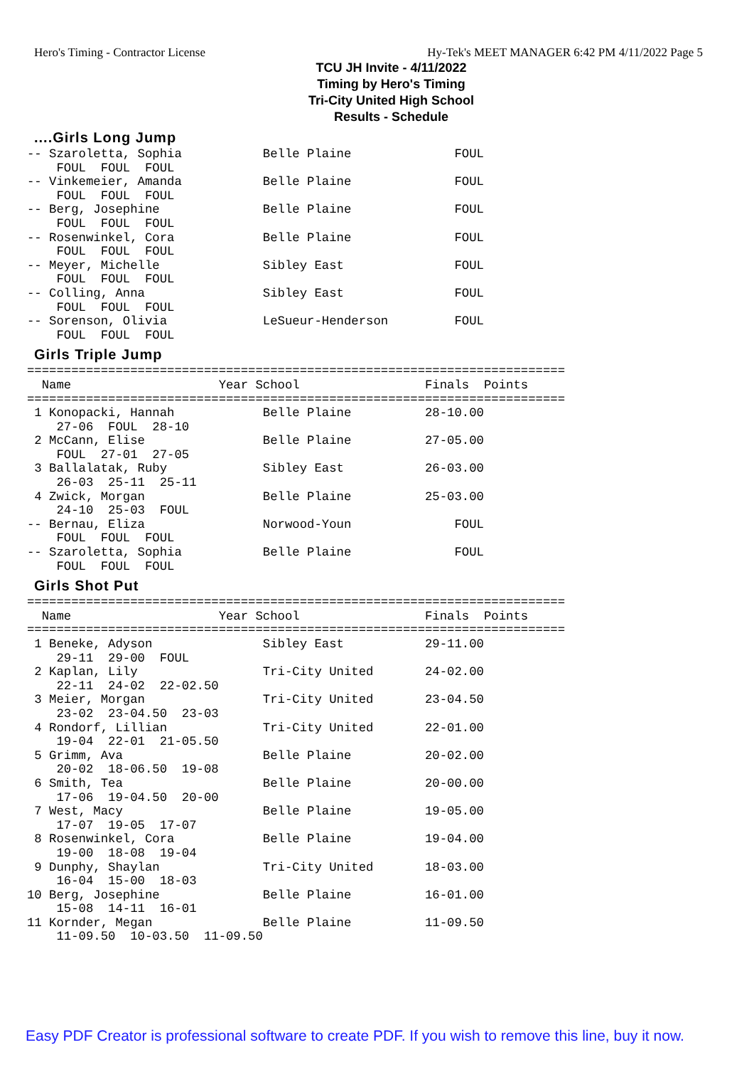Hero's Timing - Contractor License Hy-Tek's MEET MANAGER 6:42 PM 4/11/2022 Page 5
TCU JH Invite - 4/11/2022
Timing by Hero's Timing
Tri-City United High School
Results - Schedule
....Girls Long Jump
-- Szaroletta, Sophia           Belle Plaine              FOUL
    FOUL  FOUL  FOUL
-- Vinkemeier, Amanda           Belle Plaine              FOUL
    FOUL  FOUL  FOUL
-- Berg, Josephine              Belle Plaine              FOUL
    FOUL  FOUL  FOUL
-- Rosenwinkel, Cora            Belle Plaine              FOUL
    FOUL  FOUL  FOUL
-- Meyer, Michelle              Sibley East               FOUL
    FOUL  FOUL  FOUL
-- Colling, Anna                Sibley East               FOUL
    FOUL  FOUL  FOUL
-- Sorenson, Olivia             LeSueur-Henderson         FOUL
    FOUL  FOUL  FOUL
Girls Triple Jump
=========================================================================
  Name                    Year School                 Finals  Points
=========================================================================
 1 Konopacki, Hannah            Belle Plaine          28-10.00
    27-06  FOUL  28-10
 2 McCann, Elise                Belle Plaine          27-05.00
    FOUL  27-01  27-05
 3 Ballalatak, Ruby             Sibley East           26-03.00
    26-03  25-11  25-11
 4 Zwick, Morgan                Belle Plaine          25-03.00
    24-10  25-03  FOUL
-- Bernau, Eliza                Norwood-Youn              FOUL
    FOUL  FOUL  FOUL
-- Szaroletta, Sophia           Belle Plaine              FOUL
    FOUL  FOUL  FOUL
Girls Shot Put
=========================================================================
  Name                    Year School                 Finals  Points
=========================================================================
 1 Beneke, Adyson               Sibley East           29-11.00
    29-11  29-00  FOUL
 2 Kaplan, Lily                 Tri-City United       24-02.00
    22-11  24-02  22-02.50
 3 Meier, Morgan                Tri-City United       23-04.50
    23-02  23-04.50  23-03
 4 Rondorf, Lillian             Tri-City United       22-01.00
    19-04  22-01  21-05.50
 5 Grimm, Ava                   Belle Plaine          20-02.00
    20-02  18-06.50  19-08
 6 Smith, Tea                   Belle Plaine          20-00.00
    17-06  19-04.50  20-00
 7 West, Macy                   Belle Plaine          19-05.00
    17-07  19-05  17-07
 8 Rosenwinkel, Cora            Belle Plaine          19-04.00
    19-00  18-08  19-04
 9 Dunphy, Shaylan              Tri-City United       18-03.00
    16-04  15-00  18-03
10 Berg, Josephine              Belle Plaine          16-01.00
    15-08  14-11  16-01
11 Kornder, Megan               Belle Plaine          11-09.50
    11-09.50  10-03.50  11-09.50
Easy PDF Creator is professional software to create PDF. If you wish to remove this line, buy it now.